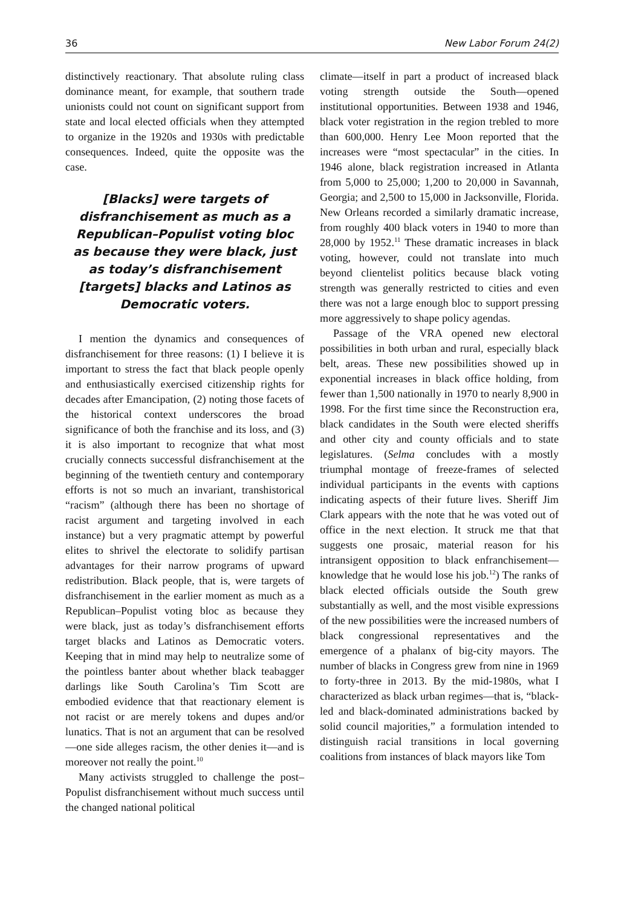36 New Labor Forum 24(2)
distinctively reactionary. That absolute ruling class dominance meant, for example, that southern trade unionists could not count on significant support from state and local elected officials when they attempted to organize in the 1920s and 1930s with predictable consequences. Indeed, quite the opposite was the case.
[Blacks] were targets of disfranchisement as much as a Republican–Populist voting bloc as because they were black, just as today’s disfranchisement [targets] blacks and Latinos as Democratic voters.
I mention the dynamics and consequences of disfranchisement for three reasons: (1) I believe it is important to stress the fact that black people openly and enthusiastically exercised citizenship rights for decades after Emancipation, (2) noting those facets of the historical context underscores the broad significance of both the franchise and its loss, and (3) it is also important to recognize that what most crucially connects successful disfranchisement at the beginning of the twentieth century and contemporary efforts is not so much an invariant, transhistorical “racism” (although there has been no shortage of racist argument and targeting involved in each instance) but a very pragmatic attempt by powerful elites to shrivel the electorate to solidify partisan advantages for their narrow programs of upward redistribution. Black people, that is, were targets of disfranchisement in the earlier moment as much as a Republican–Populist voting bloc as because they were black, just as today’s disfranchisement efforts target blacks and Latinos as Democratic voters. Keeping that in mind may help to neutralize some of the pointless banter about whether black teabagger darlings like South Carolina’s Tim Scott are embodied evidence that that reactionary element is not racist or are merely tokens and dupes and/or lunatics. That is not an argument that can be resolved—one side alleges racism, the other denies it—and is moreover not really the point.<sup>10</sup>
Many activists struggled to challenge the post–Populist disfranchisement without much success until the changed national political
climate—itself in part a product of increased black voting strength outside the South—opened institutional opportunities. Between 1938 and 1946, black voter registration in the region trebled to more than 600,000. Henry Lee Moon reported that the increases were “most spectacular” in the cities. In 1946 alone, black registration increased in Atlanta from 5,000 to 25,000; 1,200 to 20,000 in Savannah, Georgia; and 2,500 to 15,000 in Jacksonville, Florida. New Orleans recorded a similarly dramatic increase, from roughly 400 black voters in 1940 to more than 28,000 by 1952.<sup>11</sup> These dramatic increases in black voting, however, could not translate into much beyond clientelist politics because black voting strength was generally restricted to cities and even there was not a large enough bloc to support pressing more aggressively to shape policy agendas.
Passage of the VRA opened new electoral possibilities in both urban and rural, especially black belt, areas. These new possibilities showed up in exponential increases in black office holding, from fewer than 1,500 nationally in 1970 to nearly 8,900 in 1998. For the first time since the Reconstruction era, black candidates in the South were elected sheriffs and other city and county officials and to state legislatures. (Selma concludes with a mostly triumphal montage of freeze-frames of selected individual participants in the events with captions indicating aspects of their future lives. Sheriff Jim Clark appears with the note that he was voted out of office in the next election. It struck me that that suggests one prosaic, material reason for his intransigent opposition to black enfranchisement—knowledge that he would lose his job.<sup>12</sup>) The ranks of black elected officials outside the South grew substantially as well, and the most visible expressions of the new possibilities were the increased numbers of black congressional representatives and the emergence of a phalanx of big-city mayors. The number of blacks in Congress grew from nine in 1969 to forty-three in 2013. By the mid-1980s, what I characterized as black urban regimes—that is, “black-led and black-dominated administrations backed by solid council majorities,” a formulation intended to distinguish racial transitions in local governing coalitions from instances of black mayors like Tom